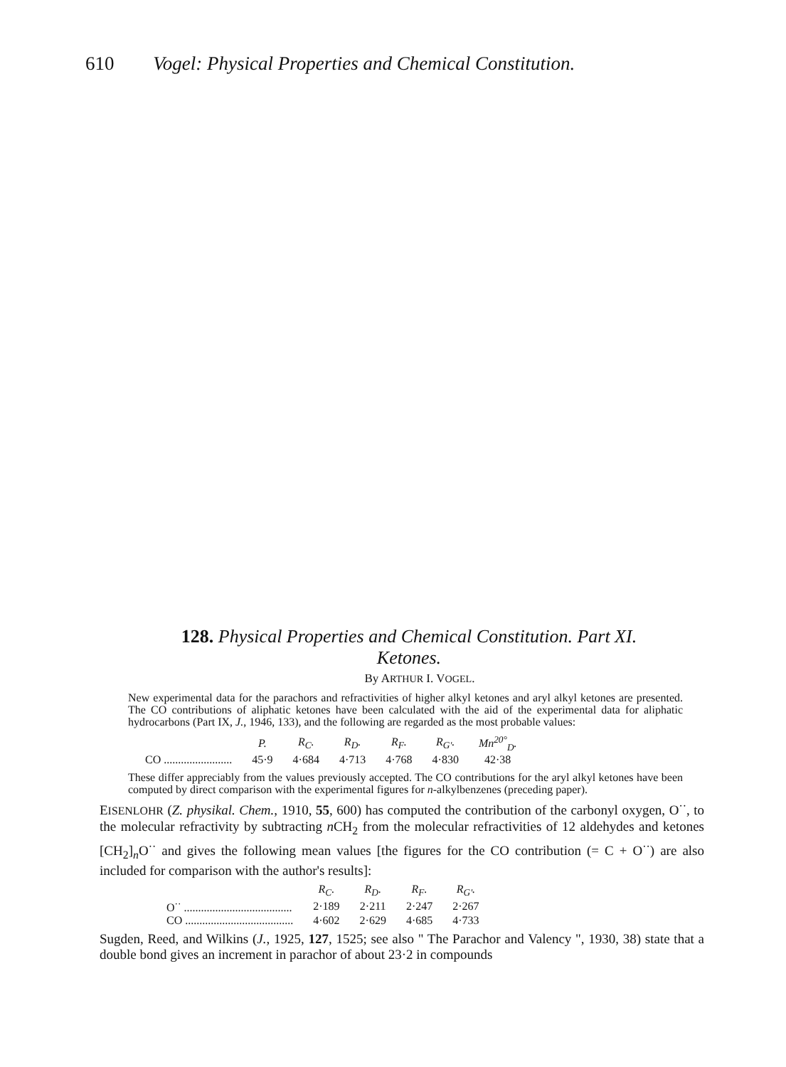610 Vogel: Physical Properties and Chemical Constitution.
128. Physical Properties and Chemical Constitution. Part XI.
Ketones.
By ARTHUR I. VOGEL.
New experimental data for the parachors and refractivities of higher alkyl ketones and aryl alkyl ketones are presented. The CO contributions of aliphatic ketones have been calculated with the aid of the experimental data for aliphatic hydrocarbons (Part IX, J., 1946, 133), and the following are regarded as the most probable values:
| | P. | R<sub>C</sub>. | R<sub>D</sub>. | R<sub>F</sub>. | R<sub>G'</sub>. | Mn<sup>20°</sup><sub>D</sub>. |
| --- | --- | --- | --- | --- | --- | --- |
| CO ........................ | 45·9 | 4·684 | 4·713 | 4·768 | 4·830 | 42·38 |
These differ appreciably from the values previously accepted. The CO contributions for the aryl alkyl ketones have been computed by direct comparison with the experimental figures for n-alkylbenzenes (preceding paper).
EISENLOHR (Z. physikal. Chem., 1910, 55, 600) has computed the contribution of the carbonyl oxygen, O<sup>··</sup>, to the molecular refractivity by subtracting n CH<sub>2</sub> from the molecular refractivities of 12 aldehydes and ketones [CH<sub>2</sub>]<sub>n</sub>O<sup>··</sup> and gives the following mean values [the figures for the CO contribution (= C + O<sup>··</sup>) are also included for comparison with the author's results]:
| | R<sub>C</sub>. | R<sub>D</sub>. | R<sub>F</sub>. | R<sub>G'</sub>. |
| --- | --- | --- | --- | --- |
| O<sup>··</sup> ...................................... | 2·189 | 2·211 | 2·247 | 2·267 |
| CO ...................................... | 4·602 | 2·629 | 4·685 | 4·733 |
Sugden, Reed, and Wilkins (J., 1925, 127, 1525; see also " The Parachor and Valency ", 1930, 38) state that a double bond gives an increment in parachor of about 23·2 in compounds